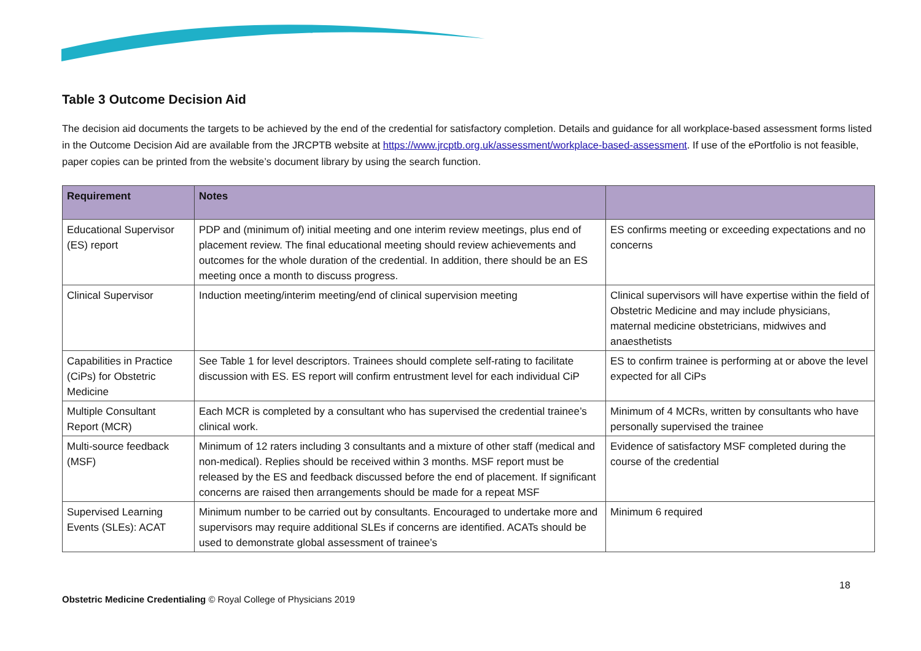Table 3 Outcome Decision Aid
The decision aid documents the targets to be achieved by the end of the credential for satisfactory completion. Details and guidance for all workplace-based assessment forms listed in the Outcome Decision Aid are available from the JRCPTB website at https://www.jrcptb.org.uk/assessment/workplace-based-assessment. If use of the ePortfolio is not feasible, paper copies can be printed from the website’s document library by using the search function.
| Requirement | Notes | |
| --- | --- | --- |
| Educational Supervisor (ES) report | PDP and (minimum of) initial meeting and one interim review meetings, plus end of placement review. The final educational meeting should review achievements and outcomes for the whole duration of the credential. In addition, there should be an ES meeting once a month to discuss progress. | ES confirms meeting or exceeding expectations and no concerns |
| Clinical Supervisor | Induction meeting/interim meeting/end of clinical supervision meeting | Clinical supervisors will have expertise within the field of Obstetric Medicine and may include physicians, maternal medicine obstetricians, midwives and anaesthetists |
| Capabilities in Practice (CiPs) for Obstetric Medicine | See Table 1 for level descriptors. Trainees should complete self-rating to facilitate discussion with ES. ES report will confirm entrustment level for each individual CiP | ES to confirm trainee is performing at or above the level expected for all CiPs |
| Multiple Consultant Report (MCR) | Each MCR is completed by a consultant who has supervised the credential trainee’s clinical work. | Minimum of 4 MCRs, written by consultants who have personally supervised the trainee |
| Multi-source feedback (MSF) | Minimum of 12 raters including 3 consultants and a mixture of other staff (medical and non-medical). Replies should be received within 3 months. MSF report must be released by the ES and feedback discussed before the end of placement. If significant concerns are raised then arrangements should be made for a repeat MSF | Evidence of satisfactory MSF completed during the course of the credential |
| Supervised Learning Events (SLEs): ACAT | Minimum number to be carried out by consultants. Encouraged to undertake more and supervisors may require additional SLEs if concerns are identified. ACATs should be used to demonstrate global assessment of trainee’s | Minimum 6 required |
18
Obstetric Medicine Credentialing © Royal College of Physicians 2019